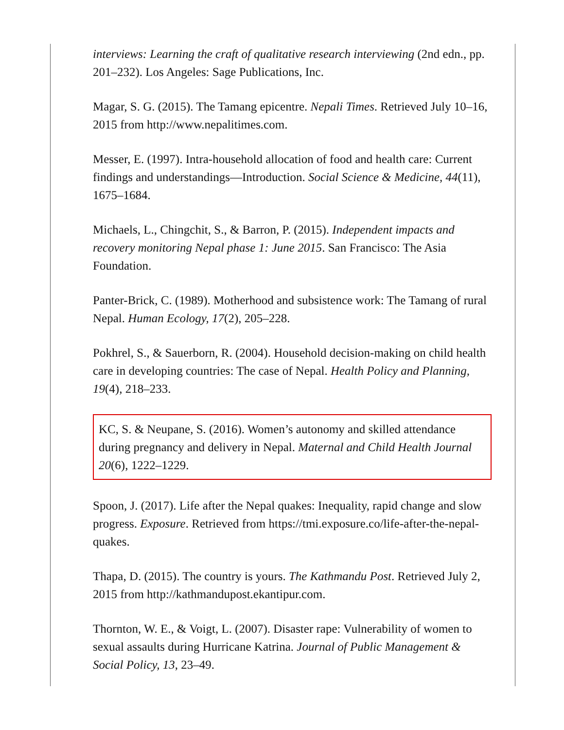interviews: Learning the craft of qualitative research interviewing (2nd edn., pp. 201–232). Los Angeles: Sage Publications, Inc.
Magar, S. G. (2015). The Tamang epicentre. Nepali Times. Retrieved July 10–16, 2015 from http://www.nepalitimes.com.
Messer, E. (1997). Intra-household allocation of food and health care: Current findings and understandings—Introduction. Social Science & Medicine, 44(11), 1675–1684.
Michaels, L., Chingchit, S., & Barron, P. (2015). Independent impacts and recovery monitoring Nepal phase 1: June 2015. San Francisco: The Asia Foundation.
Panter-Brick, C. (1989). Motherhood and subsistence work: The Tamang of rural Nepal. Human Ecology, 17(2), 205–228.
Pokhrel, S., & Sauerborn, R. (2004). Household decision-making on child health care in developing countries: The case of Nepal. Health Policy and Planning, 19(4), 218–233.
KC, S. & Neupane, S. (2016). Women’s autonomy and skilled attendance during pregnancy and delivery in Nepal. Maternal and Child Health Journal 20(6), 1222–1229.
Spoon, J. (2017). Life after the Nepal quakes: Inequality, rapid change and slow progress. Exposure. Retrieved from https://tmi.exposure.co/life-after-the-nepal-quakes.
Thapa, D. (2015). The country is yours. The Kathmandu Post. Retrieved July 2, 2015 from http://kathmandupost.ekantipur.com.
Thornton, W. E., & Voigt, L. (2007). Disaster rape: Vulnerability of women to sexual assaults during Hurricane Katrina. Journal of Public Management & Social Policy, 13, 23–49.